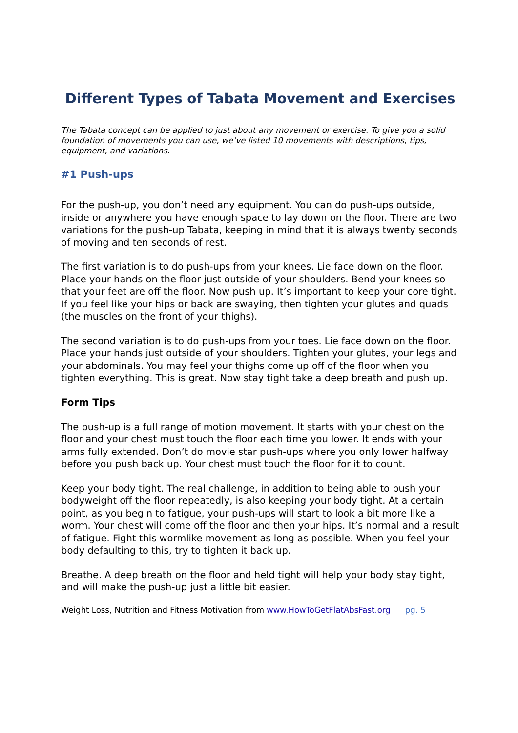Different Types of Tabata Movement and Exercises
The Tabata concept can be applied to just about any movement or exercise. To give you a solid foundation of movements you can use, we’ve listed 10 movements with descriptions, tips, equipment, and variations.
#1 Push-ups
For the push-up, you don’t need any equipment. You can do push-ups outside, inside or anywhere you have enough space to lay down on the floor. There are two variations for the push-up Tabata, keeping in mind that it is always twenty seconds of moving and ten seconds of rest.
The first variation is to do push-ups from your knees. Lie face down on the floor. Place your hands on the floor just outside of your shoulders. Bend your knees so that your feet are off the floor. Now push up. It’s important to keep your core tight. If you feel like your hips or back are swaying, then tighten your glutes and quads (the muscles on the front of your thighs).
The second variation is to do push-ups from your toes. Lie face down on the floor. Place your hands just outside of your shoulders. Tighten your glutes, your legs and your abdominals. You may feel your thighs come up off of the floor when you tighten everything. This is great. Now stay tight take a deep breath and push up.
Form Tips
The push-up is a full range of motion movement. It starts with your chest on the floor and your chest must touch the floor each time you lower. It ends with your arms fully extended. Don’t do movie star push-ups where you only lower halfway before you push back up. Your chest must touch the floor for it to count.
Keep your body tight. The real challenge, in addition to being able to push your bodyweight off the floor repeatedly, is also keeping your body tight. At a certain point, as you begin to fatigue, your push-ups will start to look a bit more like a worm. Your chest will come off the floor and then your hips. It’s normal and a result of fatigue. Fight this wormlike movement as long as possible. When you feel your body defaulting to this, try to tighten it back up.
Breathe. A deep breath on the floor and held tight will help your body stay tight, and will make the push-up just a little bit easier.
Weight Loss, Nutrition and Fitness Motivation from www.HowToGetFlatAbsFast.org pg. 5